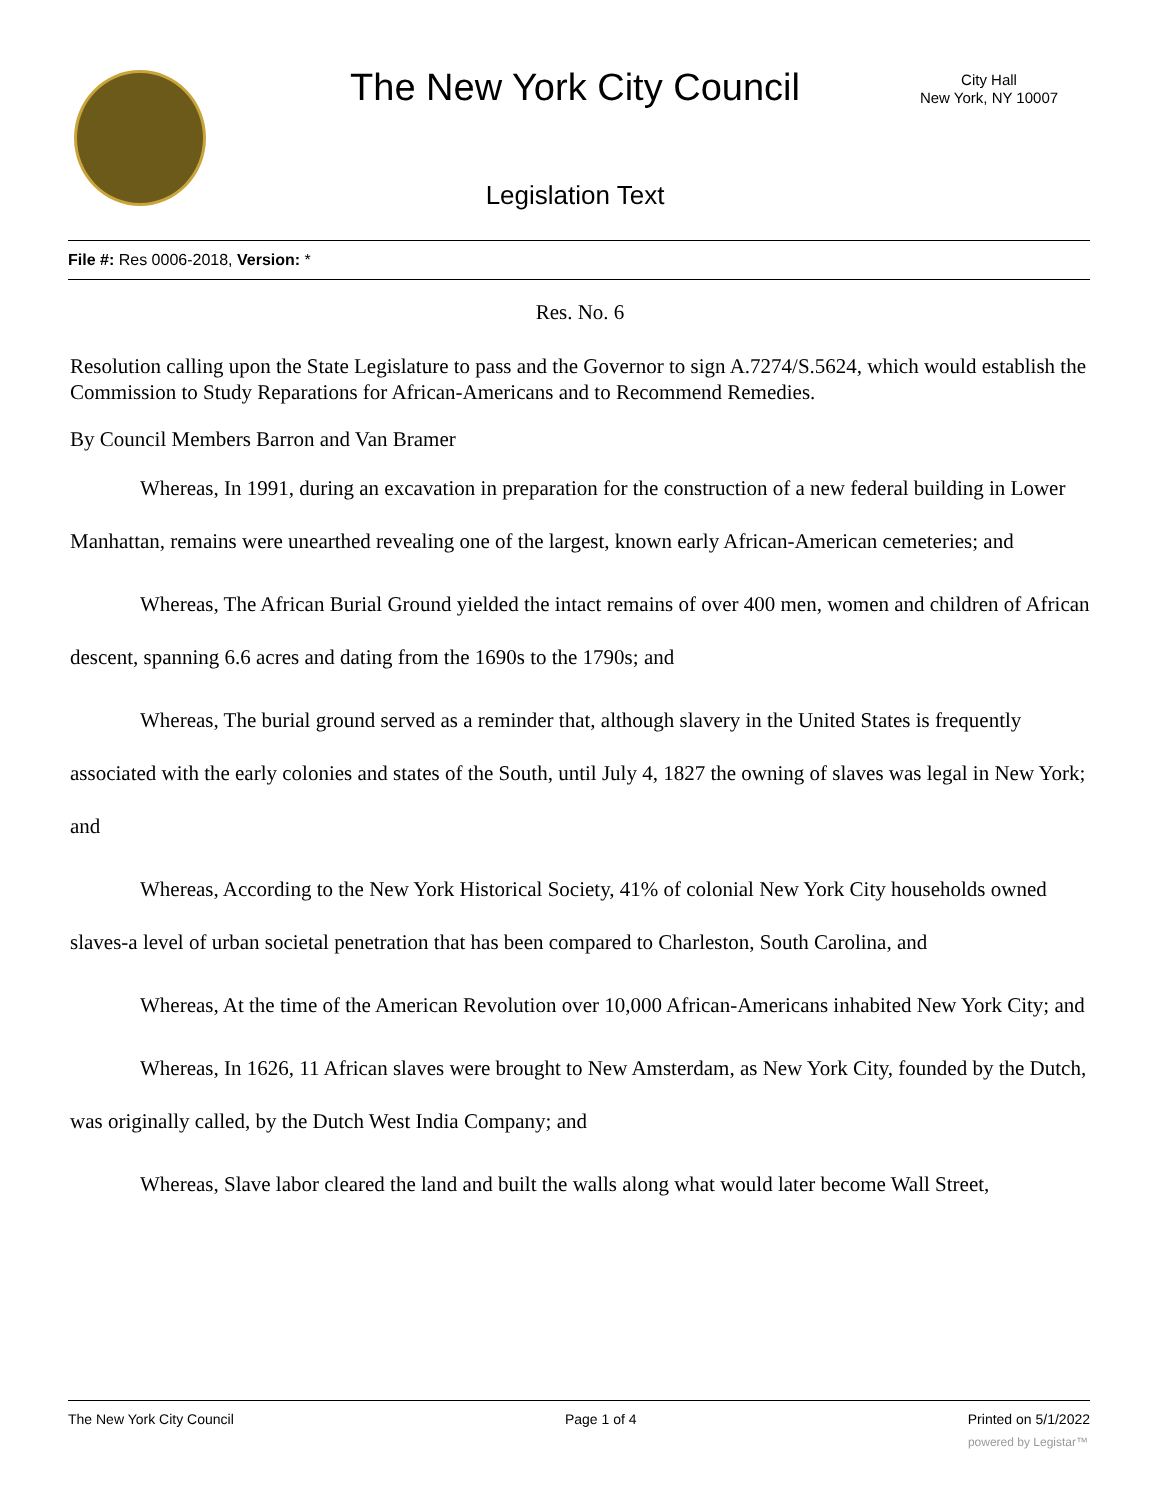The New York City Council
City Hall
New York, NY 10007
Legislation Text
File #: Res 0006-2018, Version: *
Res. No. 6
Resolution calling upon the State Legislature to pass and the Governor to sign A.7274/S.5624, which would establish the Commission to Study Reparations for African-Americans and to Recommend Remedies.
By Council Members Barron and Van Bramer
Whereas, In 1991, during an excavation in preparation for the construction of a new federal building in Lower Manhattan, remains were unearthed revealing one of the largest, known early African-American cemeteries; and
Whereas, The African Burial Ground yielded the intact remains of over 400 men, women and children of African descent, spanning 6.6 acres and dating from the 1690s to the 1790s; and
Whereas, The burial ground served as a reminder that, although slavery in the United States is frequently associated with the early colonies and states of the South, until July 4, 1827 the owning of slaves was legal in New York; and
Whereas, According to the New York Historical Society, 41% of colonial New York City households owned slaves-a level of urban societal penetration that has been compared to Charleston, South Carolina, and
Whereas, At the time of the American Revolution over 10,000 African-Americans inhabited New York City; and
Whereas, In 1626, 11 African slaves were brought to New Amsterdam, as New York City, founded by the Dutch, was originally called, by the Dutch West India Company; and
Whereas, Slave labor cleared the land and built the walls along what would later become Wall Street,
The New York City Council Page 1 of 4 Printed on 5/1/2022
powered by Legistar™